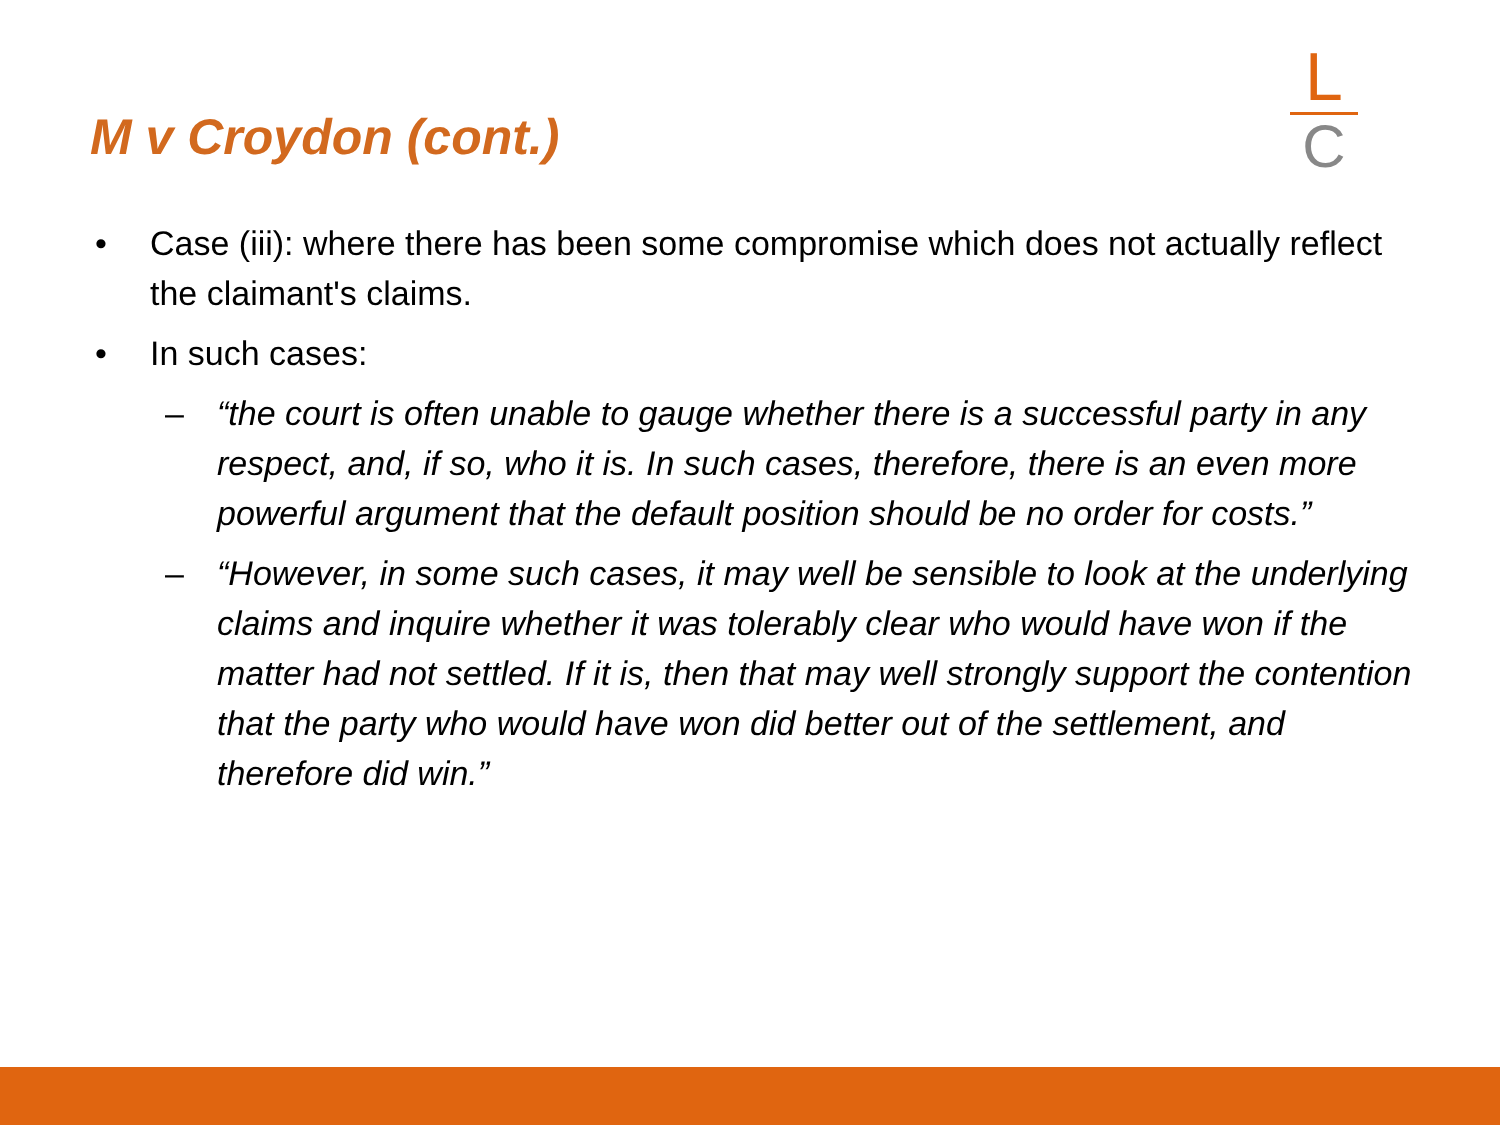M v Croydon (cont.)
L
C
• Case (iii): where there has been some compromise which does not actually reflect the claimant's claims.
• In such cases:
– “the court is often unable to gauge whether there is a successful party in any respect, and, if so, who it is. In such cases, therefore, there is an even more powerful argument that the default position should be no order for costs.”
– “However, in some such cases, it may well be sensible to look at the underlying claims and inquire whether it was tolerably clear who would have won if the matter had not settled. If it is, then that may well strongly support the contention that the party who would have won did better out of the settlement, and therefore did win.”